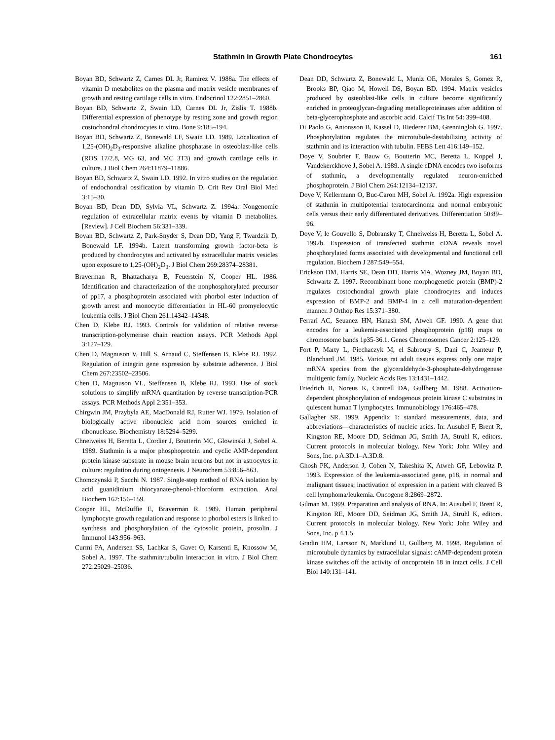Stathmin in Growth Plate Chondrocytes 161
Boyan BD, Schwartz Z, Carnes DL Jr, Ramirez V. 1988a. The effects of vitamin D metabolites on the plasma and matrix vesicle membranes of growth and resting cartilage cells in vitro. Endocrinol 122:2851–2860.
Boyan BD, Schwartz Z, Swain LD, Carnes DL Jr, Zislis T. 1988b. Differential expression of phenotype by resting zone and growth region costochondral chondrocytes in vitro. Bone 9:185–194.
Boyan BD, Schwartz Z, Bonewald LF, Swain LD. 1989. Localization of 1,25-(OH)<sub>2</sub>D<sub>3</sub>-responsive alkaline phosphatase in osteoblast-like cells (ROS 17/2.8, MG 63, and MC 3T3) and growth cartilage cells in culture. J Biol Chem 264:11879–11886.
Boyan BD, Schwartz Z, Swain LD. 1992. In vitro studies on the regulation of endochondral ossification by vitamin D. Crit Rev Oral Biol Med 3:15–30.
Boyan BD, Dean DD, Sylvia VL, Schwartz Z. 1994a. Nongenomic regulation of extracellular matrix events by vitamin D metabolites. [Review]. J Cell Biochem 56:331–339.
Boyan BD, Schwartz Z, Park-Snyder S, Dean DD, Yang F, Twardzik D, Bonewald LF. 1994b. Latent transforming growth factor-beta is produced by chondrocytes and activated by extracellular matrix vesicles upon exposure to 1,25-(OH)<sub>2</sub>D<sub>3</sub>. J Biol Chem 269:28374–28381.
Braverman R, Bhattacharya B, Feuerstein N, Cooper HL. 1986. Identification and characterization of the nonphosphorylated precursor of pp17, a phosphoprotein associated with phorbol ester induction of growth arrest and monocytic differentiation in HL-60 promyelocytic leukemia cells. J Biol Chem 261:14342–14348.
Chen D, Klebe RJ. 1993. Controls for validation of relative reverse transcription-polymerase chain reaction assays. PCR Methods Appl 3:127–129.
Chen D, Magnuson V, Hill S, Arnaud C, Steffensen B, Klebe RJ. 1992. Regulation of integrin gene expression by substrate adherence. J Biol Chem 267:23502–23506.
Chen D, Magnuson VL, Steffensen B, Klebe RJ. 1993. Use of stock solutions to simplify mRNA quantitation by reverse transcription-PCR assays. PCR Methods Appl 2:351–353.
Chirgwin JM, Przybyla AE, MacDonald RJ, Rutter WJ. 1979. Isolation of biologically active ribonucleic acid from sources enriched in ribonuclease. Biochemistry 18:5294–5299.
Chneiweiss H, Beretta L, Cordier J, Boutterin MC, Glowinski J, Sobel A. 1989. Stathmin is a major phosphoprotein and cyclic AMP-dependent protein kinase substrate in mouse brain neurons but not in astrocytes in culture: regulation during ontogenesis. J Neurochem 53:856–863.
Chomczynski P, Sacchi N. 1987. Single-step method of RNA isolation by acid guanidinium thiocyanate-phenol-chloroform extraction. Anal Biochem 162:156–159.
Cooper HL, McDuffie E, Braverman R. 1989. Human peripheral lymphocyte growth regulation and response to phorbol esters is linked to synthesis and phosphorylation of the cytosolic protein, prosolin. J Immunol 143:956–963.
Curmi PA, Andersen SS, Lachkar S, Gavet O, Karsenti E, Knossow M, Sobel A. 1997. The stathmin/tubulin interaction in vitro. J Biol Chem 272:25029–25036.
Dean DD, Schwartz Z, Bonewald L, Muniz OE, Morales S, Gomez R, Brooks BP, Qiao M, Howell DS, Boyan BD. 1994. Matrix vesicles produced by osteoblast-like cells in culture become significantly enriched in proteoglycan-degrading metalloproteinases after addition of beta-glycerophosphate and ascorbic acid. Calcif Tis Int 54: 399–408.
Di Paolo G, Antonsson B, Kassel D, Riederer BM, Grenningloh G. 1997. Phosphorylation regulates the microtubule-destabilizing activity of stathmin and its interaction with tubulin. FEBS Lett 416:149–152.
Doye V, Soubrier F, Bauw G, Boutterin MC, Beretta L, Koppel J, Vandekerckhove J, Sobel A. 1989. A single cDNA encodes two isoforms of stathmin, a developmentally regulated neuron-enriched phosphoprotein. J Biol Chem 264:12134–12137.
Doye V, Kellermann O, Buc-Caron MH, Sobel A. 1992a. High expression of stathmin in multipotential teratocarcinoma and normal embryonic cells versus their early differentiated derivatives. Differentiation 50:89–96.
Doye V, le Gouvello S, Dobransky T, Chneiweiss H, Beretta L, Sobel A. 1992b. Expression of transfected stathmin cDNA reveals novel phosphorylated forms associated with developmental and functional cell regulation. Biochem J 287:549–554.
Erickson DM, Harris SE, Dean DD, Harris MA, Wozney JM, Boyan BD, Schwartz Z. 1997. Recombinant bone morphogenetic protein (BMP)-2 regulates costochondral growth plate chondrocytes and induces expression of BMP-2 and BMP-4 in a cell maturation-dependent manner. J Orthop Res 15:371–380.
Ferrari AC, Seuanez HN, Hanash SM, Atweh GF. 1990. A gene that encodes for a leukemia-associated phosphoprotein (p18) maps to chromosome bands 1p35-36.1. Genes Chromosomes Cancer 2:125–129.
Fort P, Marty L, Piechaczyk M, el Sabrouty S, Dani C, Jeanteur P, Blanchard JM. 1985. Various rat adult tissues express only one major mRNA species from the glyceraldehyde-3-phosphate-dehydrogenase multigenic family. Nucleic Acids Res 13:1431–1442.
Friedrich B, Noreus K, Cantrell DA, Gullberg M. 1988. Activation-dependent phosphorylation of endogenous protein kinase C substrates in quiescent human T lymphocytes. Immunobiology 176:465–478.
Gallagher SR. 1999. Appendix 1: standard measurements, data, and abbreviations—characteristics of nucleic acids. In: Ausubel F, Brent R, Kingston RE, Moore DD, Seidman JG, Smith JA, Struhl K, editors. Current protocols in molecular biology. New York: John Wiley and Sons, Inc. p A.3D.1–A.3D.8.
Ghosh PK, Anderson J, Cohen N, Takeshita K, Atweh GF, Lebowitz P. 1993. Expression of the leukemia-associated gene, p18, in normal and malignant tissues; inactivation of expression in a patient with cleaved B cell lymphoma/leukemia. Oncogene 8:2869–2872.
Gilman M. 1999. Preparation and analysis of RNA. In: Ausubel F, Brent R, Kingston RE, Moore DD, Seidman JG, Smith JA, Struhl K, editors. Current protocols in molecular biology. New York: John Wiley and Sons, Inc. p 4.1.5.
Gradin HM, Larsson N, Marklund U, Gullberg M. 1998. Regulation of microtubule dynamics by extracellular signals: cAMP-dependent protein kinase switches off the activity of oncoprotein 18 in intact cells. J Cell Biol 140:131–141.